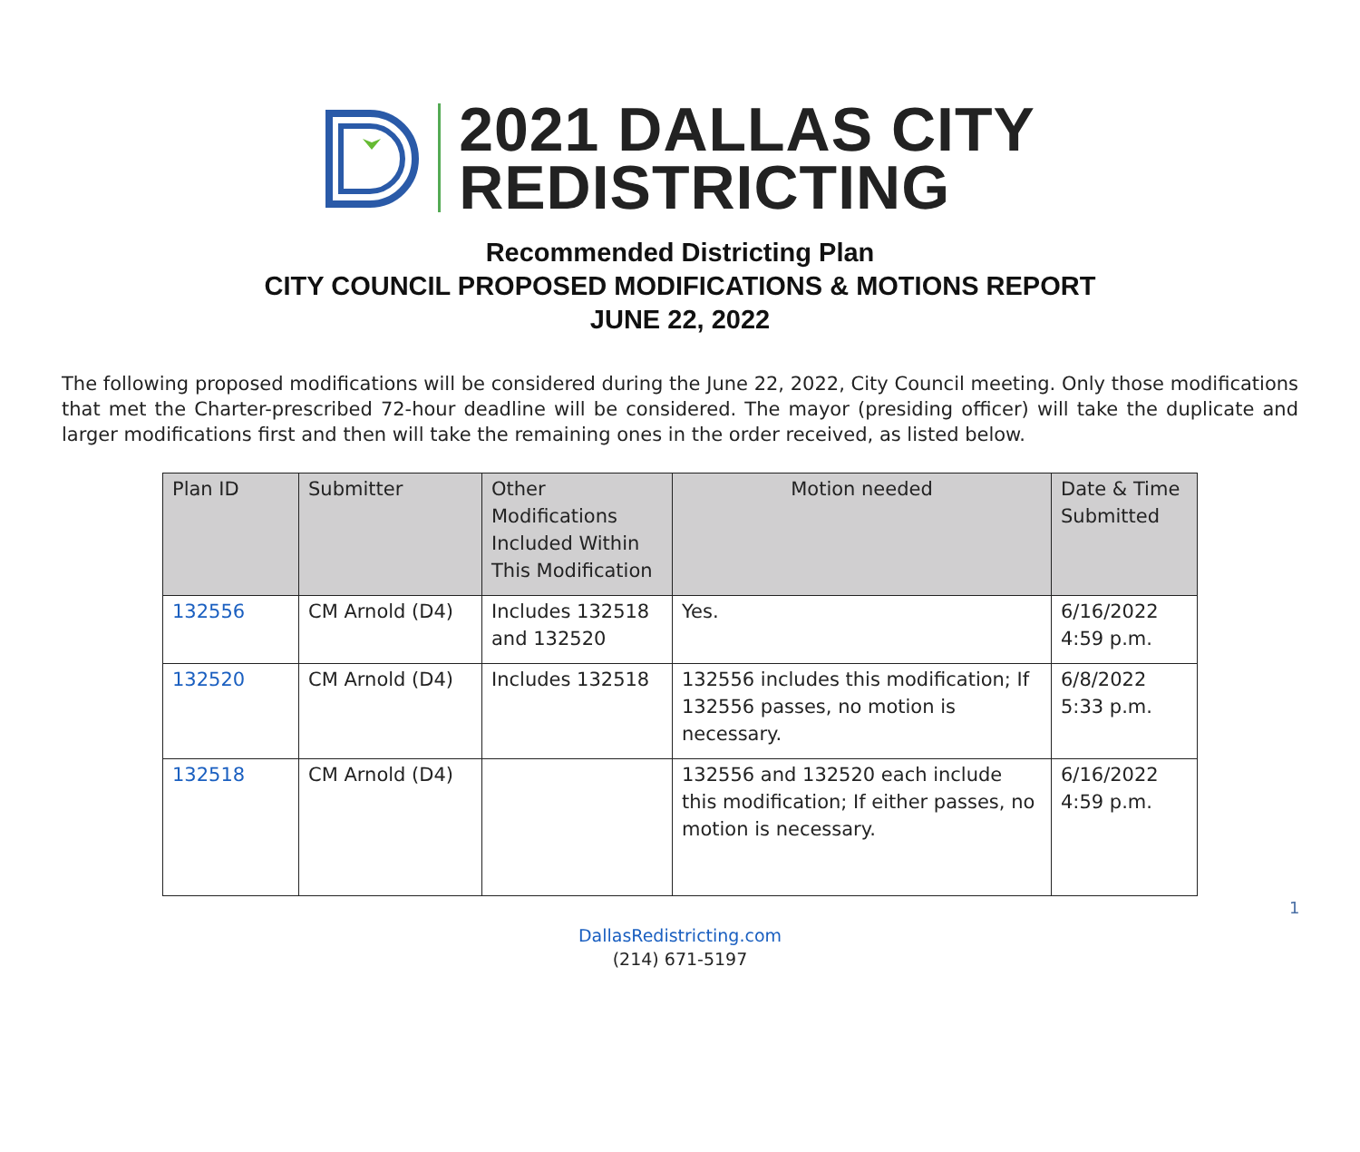2021 DALLAS CITY
REDISTRICTING
Recommended Districting Plan
CITY COUNCIL PROPOSED MODIFICATIONS & MOTIONS REPORT
JUNE 22, 2022
The following proposed modifications will be considered during the June 22, 2022, City Council meeting. Only those modifications that met the Charter-prescribed 72-hour deadline will be considered. The mayor (presiding officer) will take the duplicate and larger modifications first and then will take the remaining ones in the order received, as listed below.
| Plan ID | Submitter | Other Modifications Included Within This Modification | Motion needed | Date & Time Submitted |
| --- | --- | --- | --- | --- |
| 132556 | CM Arnold (D4) | Includes 132518 and 132520 | Yes. | 6/16/2022 4:59 p.m. |
| 132520 | CM Arnold (D4) | Includes 132518 | 132556 includes this modification; If 132556 passes, no motion is necessary. | 6/8/2022 5:33 p.m. |
| 132518 | CM Arnold (D4) | | 132556 and 132520 each include this modification; If either passes, no motion is necessary. | 6/16/2022 4:59 p.m. |
1
DallasRedistricting.com
(214) 671-5197